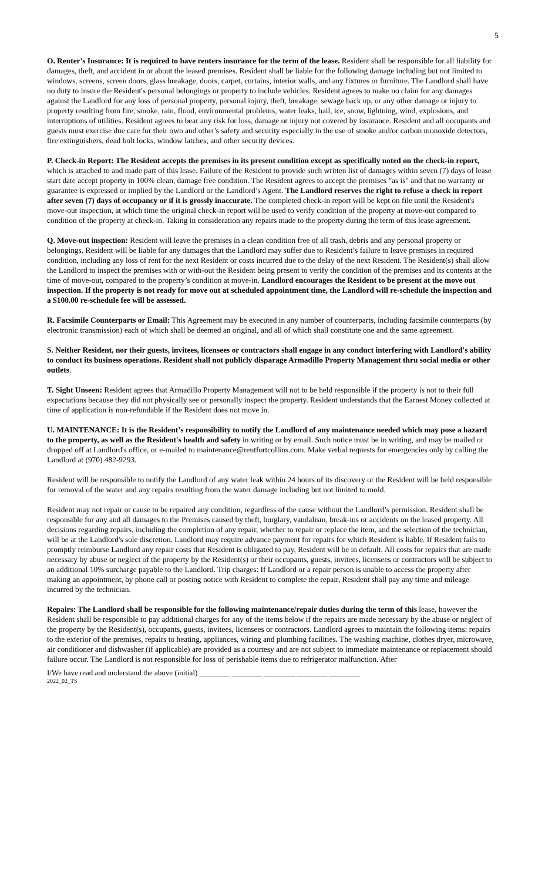5
O. Renter's Insurance: It is required to have renters insurance for the term of the lease. Resident shall be responsible for all liability for damages, theft, and accident in or about the leased premises. Resident shall be liable for the following damage including but not limited to windows, screens, screen doors, glass breakage, doors, carpet, curtains, interior walls, and any fixtures or furniture. The Landlord shall have no duty to insure the Resident's personal belongings or property to include vehicles. Resident agrees to make no claim for any damages against the Landlord for any loss of personal property, personal injury, theft, breakage, sewage back up, or any other damage or injury to property resulting from fire, smoke, rain, flood, environmental problems, water leaks, hail, ice, snow, lightning, wind, explosions, and interruptions of utilities. Resident agrees to bear any risk for loss, damage or injury not covered by insurance. Resident and all occupants and guests must exercise due care for their own and other's safety and security especially in the use of smoke and/or carbon monoxide detectors, fire extinguishers, dead bolt locks, window latches, and other security devices.
P. Check-in Report: The Resident accepts the premises in its present condition except as specifically noted on the check-in report, which is attached to and made part of this lease. Failure of the Resident to provide such written list of damages within seven (7) days of lease start date accept property in 100% clean, damage free condition. The Resident agrees to accept the premises "as is" and that no warranty or guarantee is expressed or implied by the Landlord or the Landlord’s Agent. The Landlord reserves the right to refuse a check in report after seven (7) days of occupancy or if it is grossly inaccurate. The completed check-in report will be kept on file until the Resident's move-out inspection, at which time the original check-in report will be used to verify condition of the property at move-out compared to condition of the property at check-in. Taking in consideration any repairs made to the property during the term of this lease agreement.
Q. Move-out inspection: Resident will leave the premises in a clean condition free of all trash, debris and any personal property or belongings. Resident will be liable for any damages that the Landlord may suffer due to Resident’s failure to leave premises in required condition, including any loss of rent for the next Resident or costs incurred due to the delay of the next Resident. The Resident(s) shall allow the Landlord to inspect the premises with or with-out the Resident being present to verify the condition of the premises and its contents at the time of move-out, compared to the property’s condition at move-in. Landlord encourages the Resident to be present at the move out inspection. If the property is not ready for move out at scheduled appointment time, the Landlord will re-schedule the inspection and a $100.00 re-schedule fee will be assessed.
R. Facsimile Counterparts or Email: This Agreement may be executed in any number of counterparts, including facsimile counterparts (by electronic transmission) each of which shall be deemed an original, and all of which shall constitute one and the same agreement.
S. Neither Resident, nor their guests, invitees, licensees or contractors shall engage in any conduct interfering with Landlord's ability to conduct its business operations. Resident shall not publicly disparage Armadillo Property Management thru social media or other outlets.
T. Sight Unseen: Resident agrees that Armadillo Property Management will not to be held responsible if the property is not to their full expectations because they did not physically see or personally inspect the property. Resident understands that the Earnest Money collected at time of application is non-refundable if the Resident does not move in.
U. MAINTENANCE: It is the Resident’s responsibility to notify the Landlord of any maintenance needed which may pose a hazard to the property, as well as the Resident's health and safety in writing or by email. Such notice must be in writing, and may be mailed or dropped off at Landlord's office, or e-mailed to maintenance@rentfortcollins.com. Make verbal requests for emergencies only by calling the Landlord at (970) 482-9293.
Resident will be responsible to notify the Landlord of any water leak within 24 hours of its discovery or the Resident will be held responsible for removal of the water and any repairs resulting from the water damage including but not limited to mold.
Resident may not repair or cause to be repaired any condition, regardless of the cause without the Landlord’s permission. Resident shall be responsible for any and all damages to the Premises caused by theft, burglary, vandalism, break-ins or accidents on the leased property. All decisions regarding repairs, including the completion of any repair, whether to repair or replace the item, and the selection of the technician, will be at the Landlord's sole discretion. Landlord may require advance payment for repairs for which Resident is liable. If Resident fails to promptly reimburse Landlord any repair costs that Resident is obligated to pay, Resident will be in default. All costs for repairs that are made necessary by abuse or neglect of the property by the Resident(s) or their occupants, guests, invitees, licensees or contractors will be subject to an additional 10% surcharge payable to the Landlord. Trip charges: If Landlord or a repair person is unable to access the property after making an appointment, by phone call or posting notice with Resident to complete the repair, Resident shall pay any time and mileage incurred by the technician.
Repairs: The Landlord shall be responsible for the following maintenance/repair duties during the term of this lease, however the Resident shall be responsible to pay additional charges for any of the items below if the repairs are made necessary by the abuse or neglect of the property by the Resident(s), occupants, guests, invitees, licensees or contractors. Landlord agrees to maintain the following items: repairs to the exterior of the premises, repairs to heating, appliances, wiring and plumbing facilities. The washing machine, clothes dryer, microwave, air conditioner and dishwasher (if applicable) are provided as a courtesy and are not subject to immediate maintenance or replacement should failure occur. The Landlord is not responsible for loss of perishable items due to refrigerator malfunction. After
I/We have read and understand the above (initial) ________ ________ ________ ________ ________
2022_02_TS